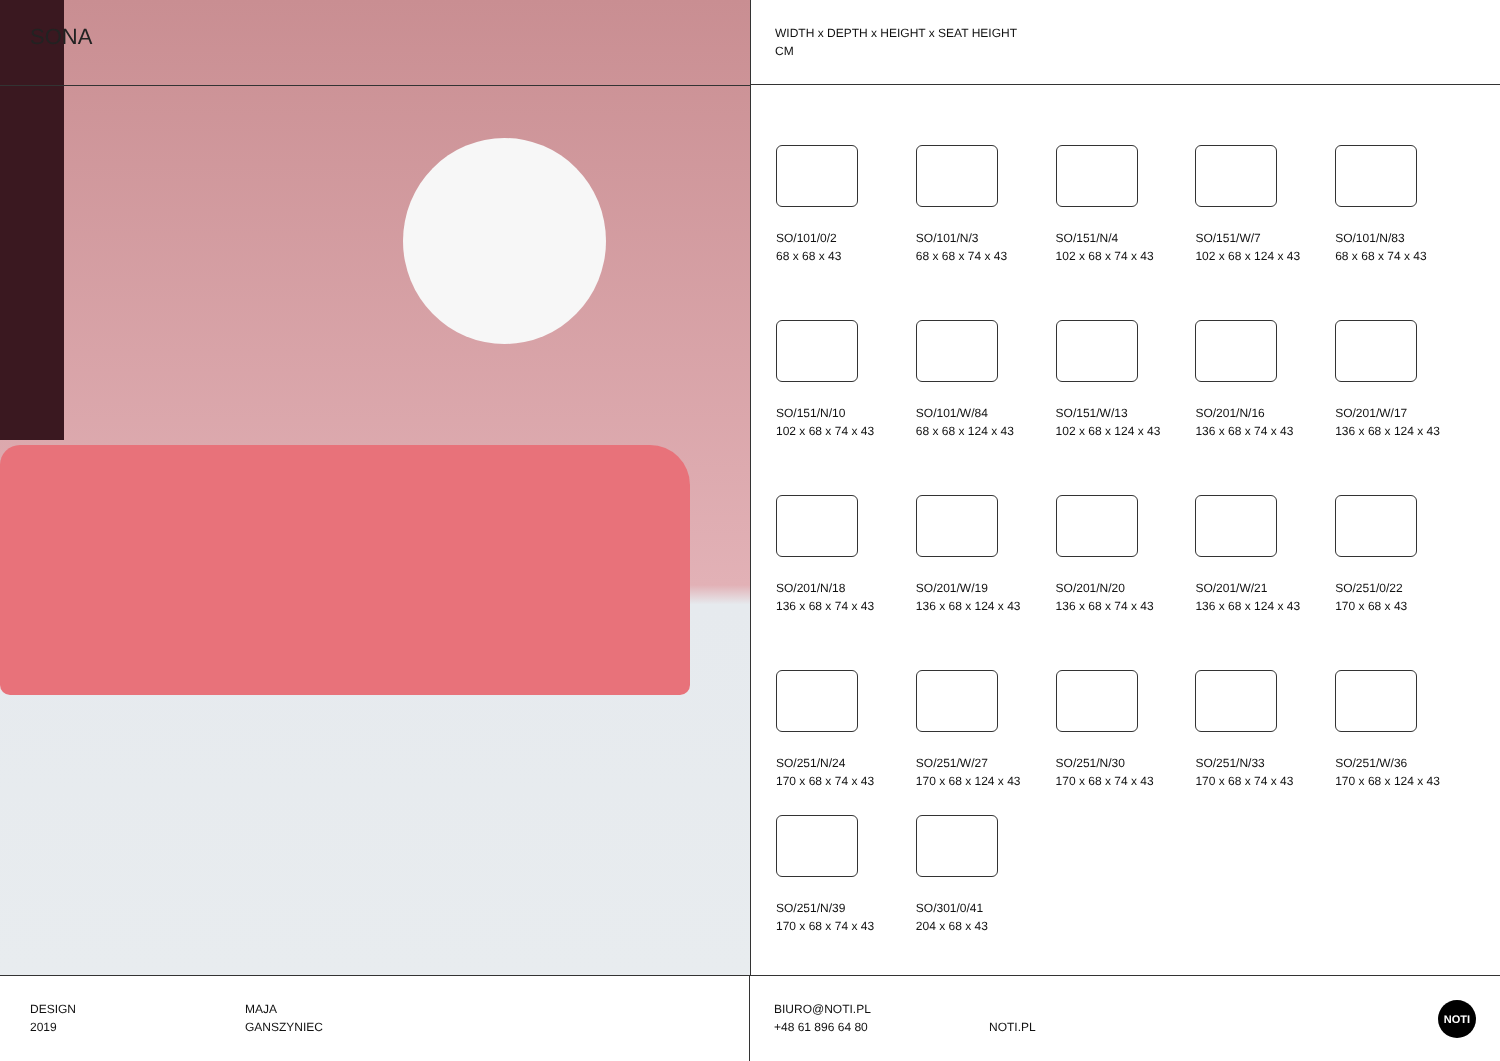SONA
WIDTH x DEPTH x HEIGHT x SEAT HEIGHT
CM
SO/101/0/2
68 x 68 x 43
SO/101/N/3
68 x 68 x 74 x 43
SO/151/N/4
102 x 68 x 74 x 43
SO/151/W/7
102 x 68 x 124 x 43
SO/101/N/83
68 x 68 x 74 x 43
SO/151/N/10
102 x 68 x 74 x 43
SO/101/W/84
68 x 68 x 124 x 43
SO/151/W/13
102 x 68 x 124 x 43
SO/201/N/16
136 x 68 x 74 x 43
SO/201/W/17
136 x 68 x 124 x 43
SO/201/N/18
136 x 68 x 74 x 43
SO/201/W/19
136 x 68 x 124 x 43
SO/201/N/20
136 x 68 x 74 x 43
SO/201/W/21
136 x 68 x 124 x 43
SO/251/0/22
170 x 68 x 43
SO/251/N/24
170 x 68 x 74 x 43
SO/251/W/27
170 x 68 x 124 x 43
SO/251/N/30
170 x 68 x 74 x 43
SO/251/N/33
170 x 68 x 74 x 43
SO/251/W/36
170 x 68 x 124 x 43
SO/251/N/39
170 x 68 x 74 x 43
SO/301/0/41
204 x 68 x 43
DESIGN
2019
MAJA
GANSZYNIEC
BIURO@NOTI.PL
+48 61 896 64 80
NOTI.PL
NOTI